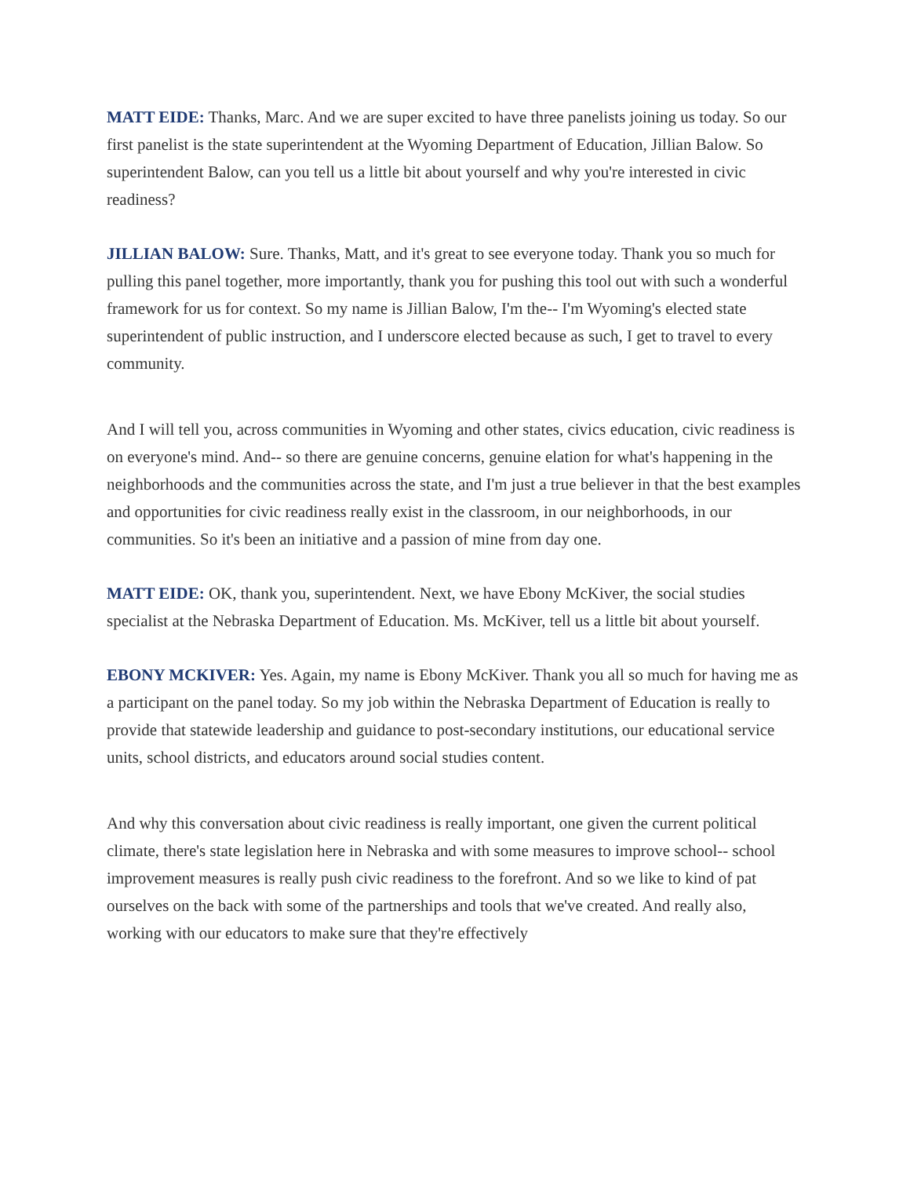MATT EIDE: Thanks, Marc. And we are super excited to have three panelists joining us today. So our first panelist is the state superintendent at the Wyoming Department of Education, Jillian Balow. So superintendent Balow, can you tell us a little bit about yourself and why you're interested in civic readiness?
JILLIAN BALOW: Sure. Thanks, Matt, and it's great to see everyone today. Thank you so much for pulling this panel together, more importantly, thank you for pushing this tool out with such a wonderful framework for us for context. So my name is Jillian Balow, I'm the-- I'm Wyoming's elected state superintendent of public instruction, and I underscore elected because as such, I get to travel to every community.
And I will tell you, across communities in Wyoming and other states, civics education, civic readiness is on everyone's mind. And-- so there are genuine concerns, genuine elation for what's happening in the neighborhoods and the communities across the state, and I'm just a true believer in that the best examples and opportunities for civic readiness really exist in the classroom, in our neighborhoods, in our communities. So it's been an initiative and a passion of mine from day one.
MATT EIDE: OK, thank you, superintendent. Next, we have Ebony McKiver, the social studies specialist at the Nebraska Department of Education. Ms. McKiver, tell us a little bit about yourself.
EBONY MCKIVER: Yes. Again, my name is Ebony McKiver. Thank you all so much for having me as a participant on the panel today. So my job within the Nebraska Department of Education is really to provide that statewide leadership and guidance to post-secondary institutions, our educational service units, school districts, and educators around social studies content.
And why this conversation about civic readiness is really important, one given the current political climate, there's state legislation here in Nebraska and with some measures to improve school-- school improvement measures is really push civic readiness to the forefront. And so we like to kind of pat ourselves on the back with some of the partnerships and tools that we've created. And really also, working with our educators to make sure that they're effectively